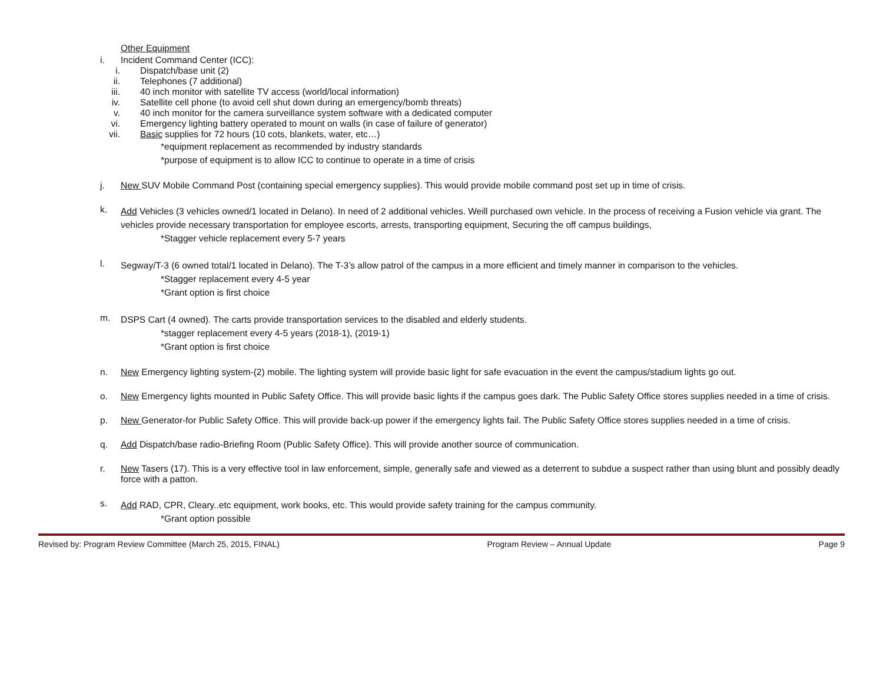Other Equipment
i. Incident Command Center (ICC):
i. Dispatch/base unit (2)
ii. Telephones (7 additional)
iii. 40 inch monitor with satellite TV access (world/local information)
iv. Satellite cell phone (to avoid cell shut down during an emergency/bomb threats)
v. 40 inch monitor for the camera surveillance system software with a dedicated computer
vi. Emergency lighting battery operated to mount on walls (in case of failure of generator)
vii. Basic supplies for 72 hours (10 cots, blankets, water, etc…)
*equipment replacement as recommended by industry standards
*purpose of equipment is to allow ICC to continue to operate in a time of crisis
j. New SUV Mobile Command Post (containing special emergency supplies). This would provide mobile command post set up in time of crisis.
k.
Add Vehicles (3 vehicles owned/1 located in Delano). In need of 2 additional vehicles. Weill purchased own vehicle. In the process of receiving a Fusion vehicle via grant. The vehicles provide necessary transportation for employee escorts, arrests, transporting equipment, Securing the off campus buildings,
*Stagger vehicle replacement every 5-7 years
l.
Segway/T-3 (6 owned total/1 located in Delano). The T-3’s allow patrol of the campus in a more efficient and timely manner in comparison to the vehicles.
*Stagger replacement every 4-5 year
*Grant option is first choice
m.
DSPS Cart (4 owned). The carts provide transportation services to the disabled and elderly students.
*stagger replacement every 4-5 years (2018-1), (2019-1)
*Grant option is first choice
n. New Emergency lighting system-(2) mobile. The lighting system will provide basic light for safe evacuation in the event the campus/stadium lights go out.
o. New Emergency lights mounted in Public Safety Office. This will provide basic lights if the campus goes dark. The Public Safety Office stores supplies needed in a time of crisis.
p. New Generator-for Public Safety Office. This will provide back-up power if the emergency lights fail. The Public Safety Office stores supplies needed in a time of crisis.
q. Add Dispatch/base radio-Briefing Room (Public Safety Office). This will provide another source of communication.
r. New Tasers (17). This is a very effective tool in law enforcement, simple, generally safe and viewed as a deterrent to subdue a suspect rather than using blunt and possibly deadly force with a patton.
s.
Add RAD, CPR, Cleary..etc equipment, work books, etc. This would provide safety training for the campus community.
*Grant option possible
Revised by: Program Review Committee (March 25, 2015, FINAL) Program Review – Annual Update Page 9